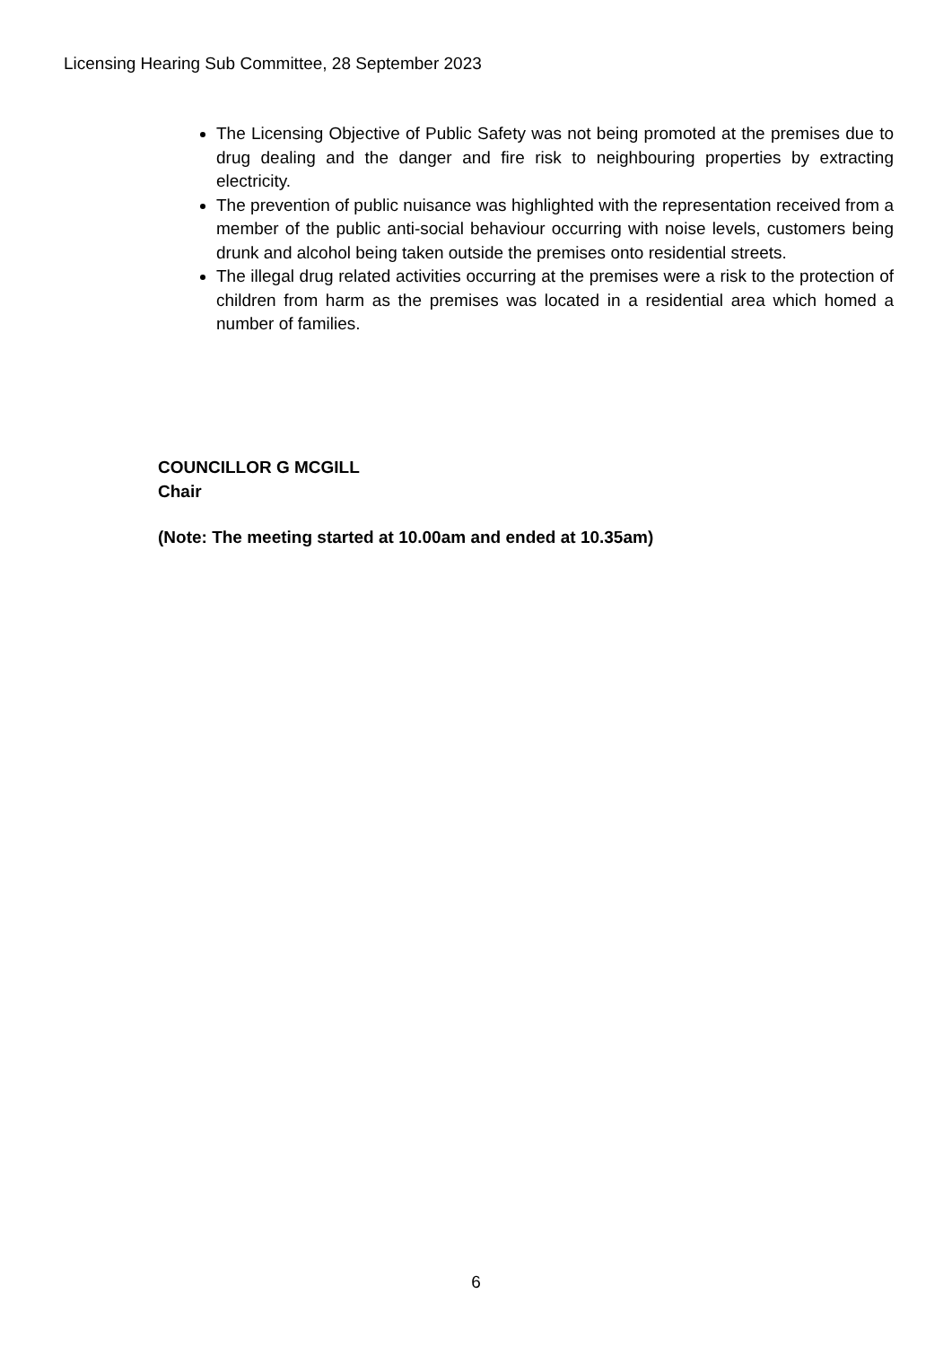Licensing Hearing Sub Committee, 28 September 2023
The Licensing Objective of Public Safety was not being promoted at the premises due to drug dealing and the danger and fire risk to neighbouring properties by extracting electricity.
The prevention of public nuisance was highlighted with the representation received from a member of the public anti-social behaviour occurring with noise levels, customers being drunk and alcohol being taken outside the premises onto residential streets.
The illegal drug related activities occurring at the premises were a risk to the protection of children from harm as the premises was located in a residential area which homed a number of families.
COUNCILLOR G MCGILL
Chair
(Note: The meeting started at 10.00am and ended at 10.35am)
6